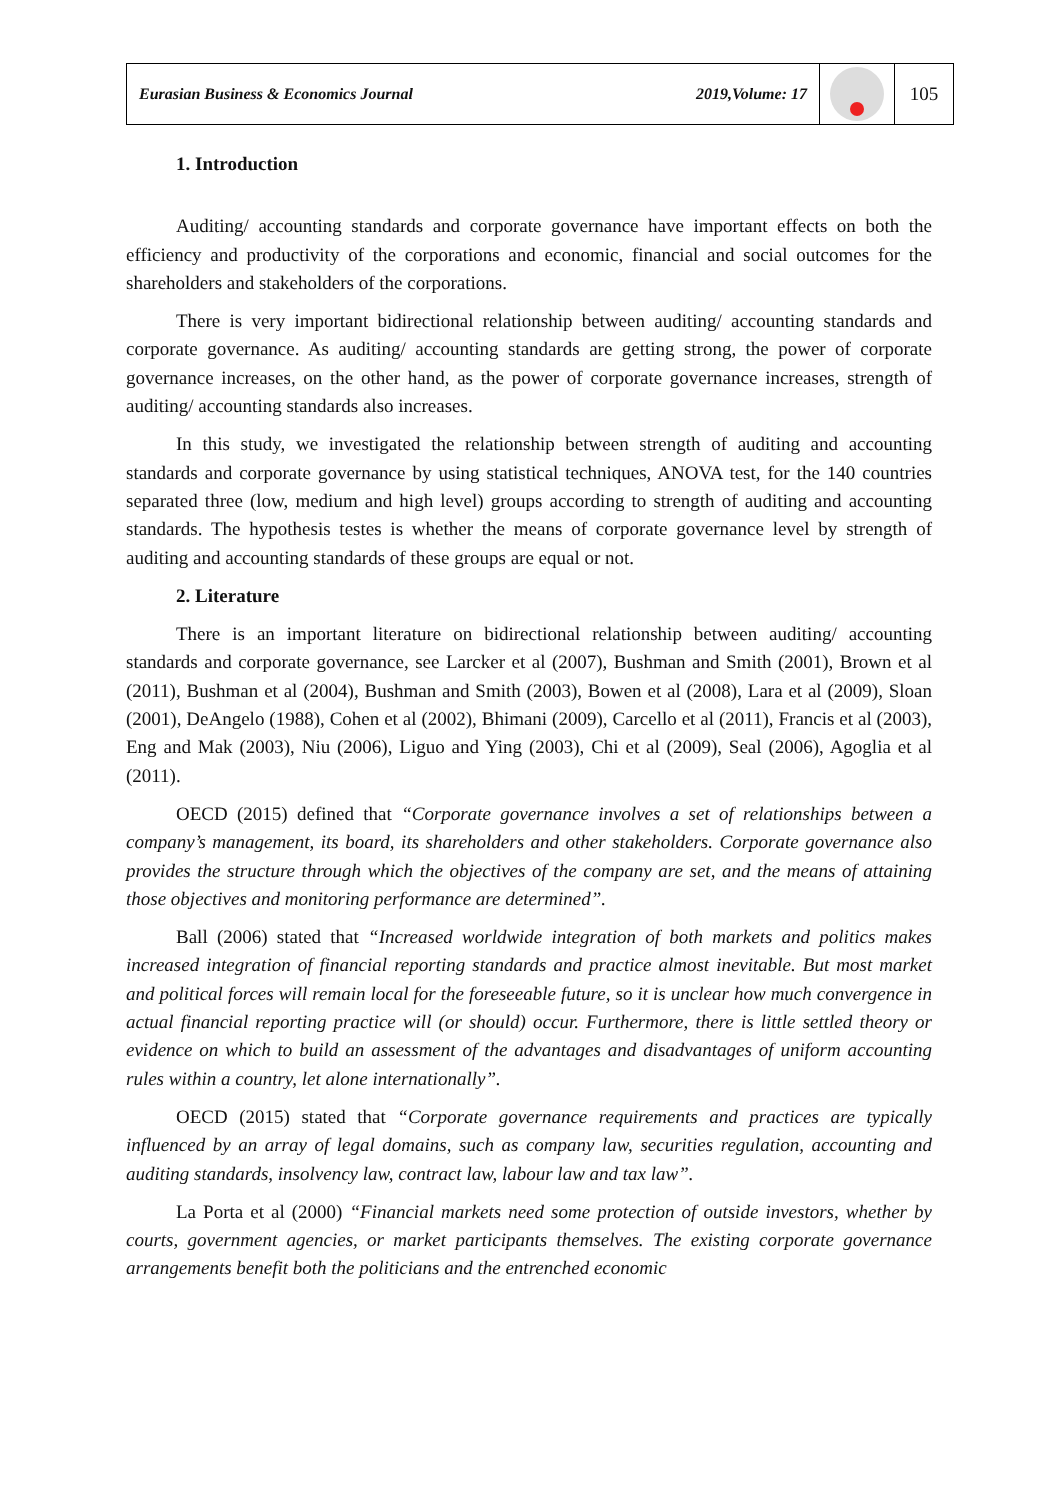Eurasian Business & Economics Journal 2019,Volume: 17
105
1. Introduction
Auditing/ accounting standards and corporate governance have important effects on both the efficiency and productivity of the corporations and economic, financial and social outcomes for the shareholders and stakeholders of the corporations.
There is very important bidirectional relationship between auditing/ accounting standards and corporate governance. As auditing/ accounting standards are getting strong, the power of corporate governance increases, on the other hand, as the power of corporate governance increases, strength of auditing/ accounting standards also increases.
In this study, we investigated the relationship between strength of auditing and accounting standards and corporate governance by using statistical techniques, ANOVA test, for the 140 countries separated three (low, medium and high level) groups according to strength of auditing and accounting standards. The hypothesis testes is whether the means of corporate governance level by strength of auditing and accounting standards of these groups are equal or not.
2. Literature
There is an important literature on bidirectional relationship between auditing/ accounting standards and corporate governance, see Larcker et al (2007), Bushman and Smith (2001), Brown et al (2011), Bushman et al (2004), Bushman and Smith (2003), Bowen et al (2008), Lara et al (2009), Sloan (2001), DeAngelo (1988), Cohen et al (2002), Bhimani (2009), Carcello et al (2011), Francis et al (2003), Eng and Mak (2003), Niu (2006), Liguo and Ying (2003), Chi et al (2009), Seal (2006), Agoglia et al (2011).
OECD (2015) defined that “Corporate governance involves a set of relationships between a company’s management, its board, its shareholders and other stakeholders. Corporate governance also provides the structure through which the objectives of the company are set, and the means of attaining those objectives and monitoring performance are determined”.
Ball (2006) stated that “Increased worldwide integration of both markets and politics makes increased integration of financial reporting standards and practice almost inevitable. But most market and political forces will remain local for the foreseeable future, so it is unclear how much convergence in actual financial reporting practice will (or should) occur. Furthermore, there is little settled theory or evidence on which to build an assessment of the advantages and disadvantages of uniform accounting rules within a country, let alone internationally”.
OECD (2015) stated that “Corporate governance requirements and practices are typically influenced by an array of legal domains, such as company law, securities regulation, accounting and auditing standards, insolvency law, contract law, labour law and tax law”.
La Porta et al (2000) “Financial markets need some protection of outside investors, whether by courts, government agencies, or market participants themselves. The existing corporate governance arrangements benefit both the politicians and the entrenched economic